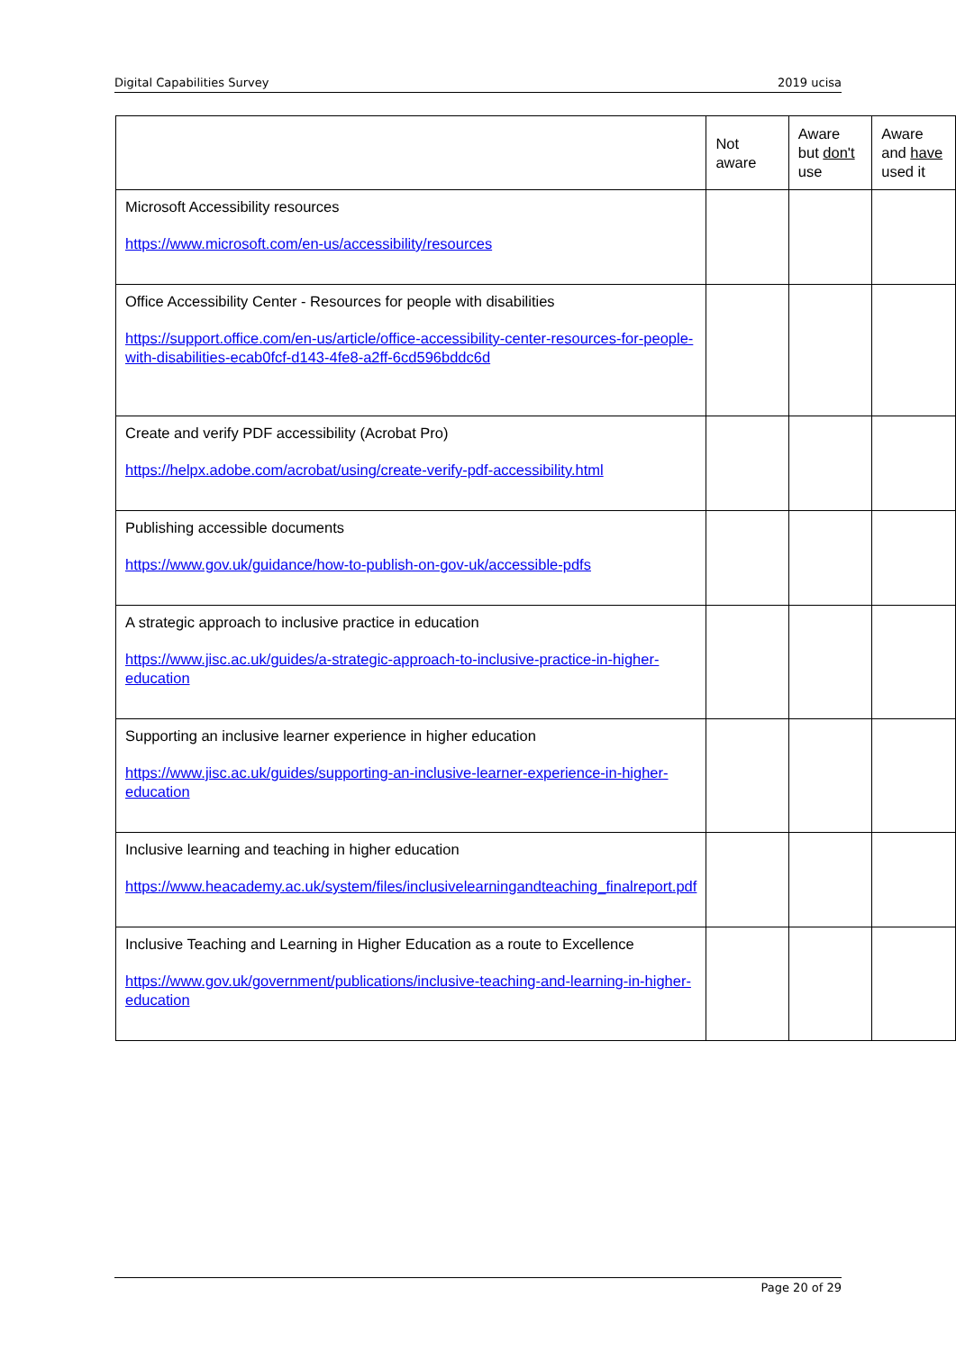Digital Capabilities Survey 2019 ucisa
| | Not aware | Aware but don't use | Aware and have used it |
| Microsoft Accessibility resources https://www.microsoft.com/en-us/accessibility/resources | | | |
| Office Accessibility Center - Resources for people with disabilities https://support.office.com/en-us/article/office-accessibility-center-resources-for-people-with-disabilities-ecab0fcf-d143-4fe8-a2ff-6cd596bddc6d | | | |
| Create and verify PDF accessibility (Acrobat Pro) https://helpx.adobe.com/acrobat/using/create-verify-pdf-accessibility.html | | | |
| Publishing accessible documents https://www.gov.uk/guidance/how-to-publish-on-gov-uk/accessible-pdfs | | | |
| A strategic approach to inclusive practice in education https://www.jisc.ac.uk/guides/a-strategic-approach-to-inclusive-practice-in-higher-education | | | |
| Supporting an inclusive learner experience in higher education https://www.jisc.ac.uk/guides/supporting-an-inclusive-learner-experience-in-higher-education | | | |
| Inclusive learning and teaching in higher education https://www.heacademy.ac.uk/system/files/inclusivelearningandteaching_finalreport.pdf | | | |
| Inclusive Teaching and Learning in Higher Education as a route to Excellence https://www.gov.uk/government/publications/inclusive-teaching-and-learning-in-higher-education | | | |
Page 20 of 29